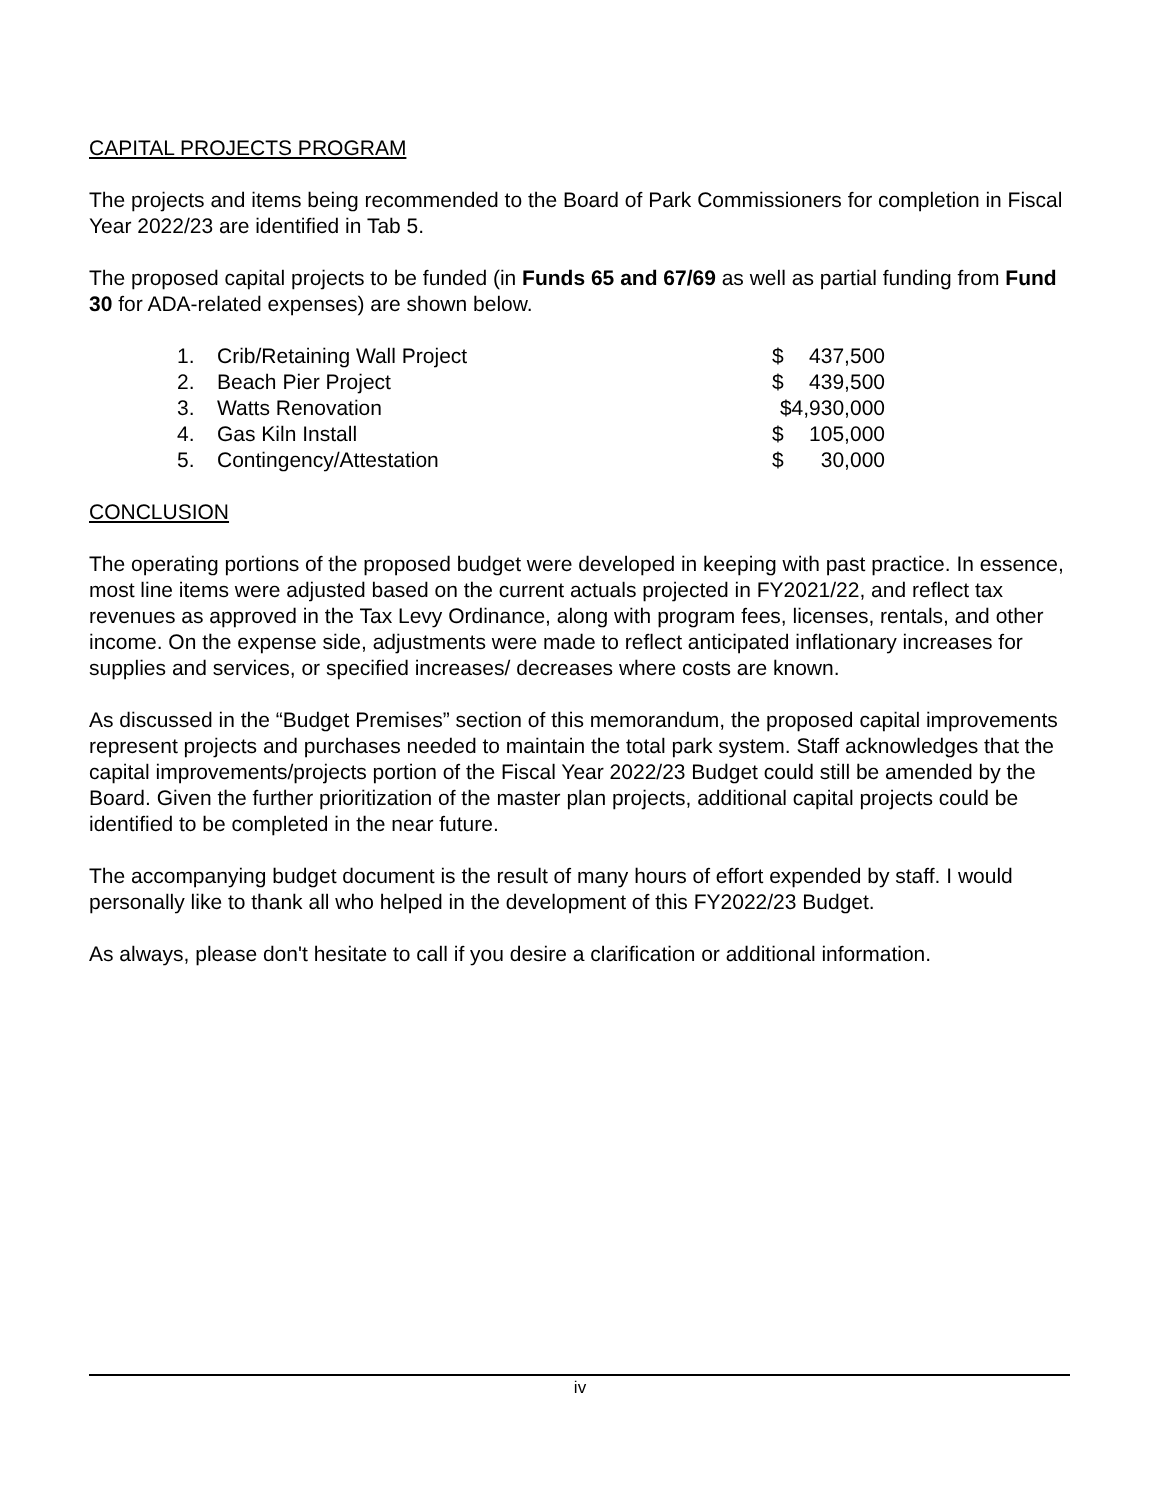CAPITAL PROJECTS PROGRAM
The projects and items being recommended to the Board of Park Commissioners for completion in Fiscal Year 2022/23 are identified in Tab 5.
The proposed capital projects to be funded (in Funds 65 and 67/69 as well as partial funding from Fund 30 for ADA-related expenses) are shown below.
| 1. | Crib/Retaining Wall Project | $ | 437,500 |
| 2. | Beach Pier Project | $ | 439,500 |
| 3. | Watts Renovation | $4,930,000 | |
| 4. | Gas Kiln Install | $ | 105,000 |
| 5. | Contingency/Attestation | $ | 30,000 |
CONCLUSION
The operating portions of the proposed budget were developed in keeping with past practice. In essence, most line items were adjusted based on the current actuals projected in FY2021/22, and reflect tax revenues as approved in the Tax Levy Ordinance, along with program fees, licenses, rentals, and other income. On the expense side, adjustments were made to reflect anticipated inflationary increases for supplies and services, or specified increases/ decreases where costs are known.
As discussed in the “Budget Premises” section of this memorandum, the proposed capital improvements represent projects and purchases needed to maintain the total park system. Staff acknowledges that the capital improvements/projects portion of the Fiscal Year 2022/23 Budget could still be amended by the Board. Given the further prioritization of the master plan projects, additional capital projects could be identified to be completed in the near future.
The accompanying budget document is the result of many hours of effort expended by staff. I would personally like to thank all who helped in the development of this FY2022/23 Budget.
As always, please don't hesitate to call if you desire a clarification or additional information.
iv